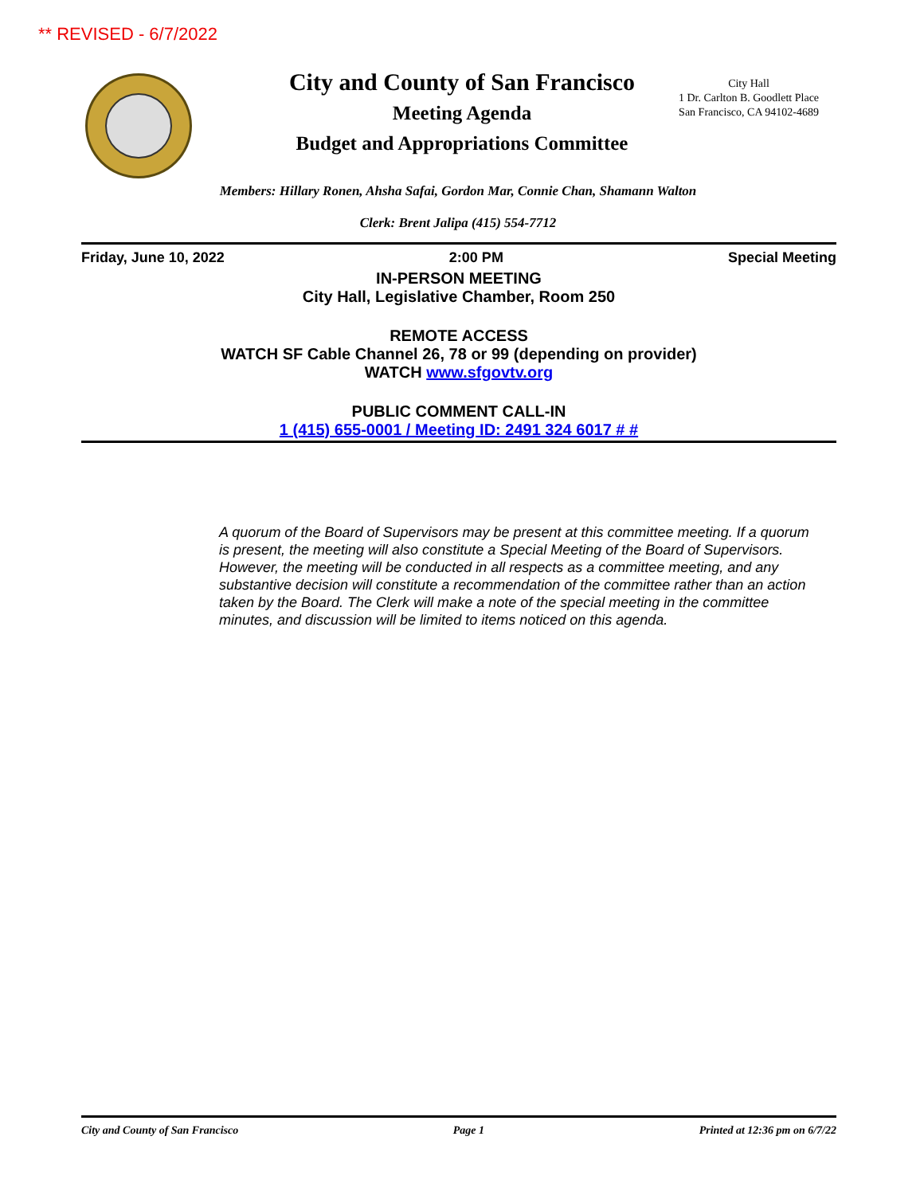** REVISED - 6/7/2022
City and County of San Francisco
Meeting Agenda
Budget and Appropriations Committee
City Hall
1 Dr. Carlton B. Goodlett Place
San Francisco, CA 94102-4689
Members: Hillary Ronen, Ahsha Safai, Gordon Mar, Connie Chan, Shamann Walton
Clerk: Brent Jalipa (415) 554-7712
Friday, June 10, 2022 2:00 PM Special Meeting
IN-PERSON MEETING
City Hall, Legislative Chamber, Room 250
REMOTE ACCESS
WATCH SF Cable Channel 26, 78 or 99 (depending on provider)
WATCH www.sfgovtv.org
PUBLIC COMMENT CALL-IN
1 (415) 655-0001 / Meeting ID: 2491 324 6017 # #
A quorum of the Board of Supervisors may be present at this committee meeting. If a quorum is present, the meeting will also constitute a Special Meeting of the Board of Supervisors. However, the meeting will be conducted in all respects as a committee meeting, and any substantive decision will constitute a recommendation of the committee rather than an action taken by the Board. The Clerk will make a note of the special meeting in the committee minutes, and discussion will be limited to items noticed on this agenda.
City and County of San Francisco Page 1 Printed at 12:36 pm on 6/7/22